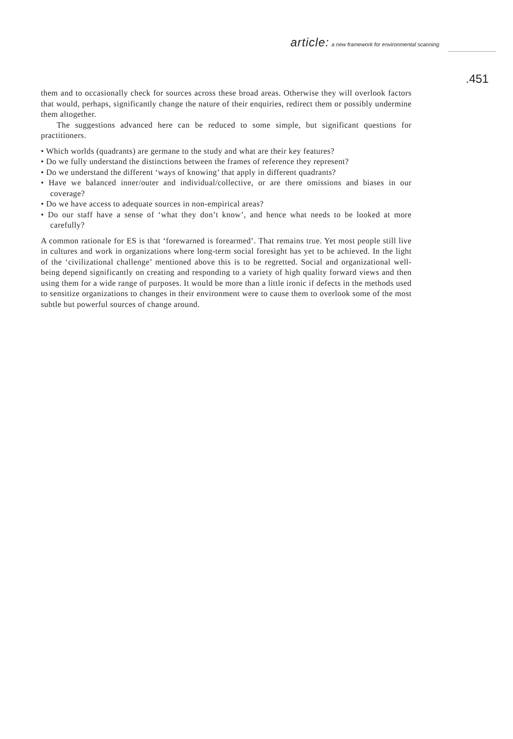article: a new framework for environmental scanning
.451
them and to occasionally check for sources across these broad areas. Otherwise they will overlook factors that would, perhaps, significantly change the nature of their enquiries, redirect them or possibly undermine them altogether.
The suggestions advanced here can be reduced to some simple, but significant questions for practitioners.
• Which worlds (quadrants) are germane to the study and what are their key features?
• Do we fully understand the distinctions between the frames of reference they represent?
• Do we understand the different ‘ways of knowing’ that apply in different quadrants?
• Have we balanced inner/outer and individual/collective, or are there omissions and biases in our coverage?
• Do we have access to adequate sources in non-empirical areas?
• Do our staff have a sense of ‘what they don’t know’, and hence what needs to be looked at more carefully?
A common rationale for ES is that ‘forewarned is forearmed’. That remains true. Yet most people still live in cultures and work in organizations where long-term social foresight has yet to be achieved. In the light of the ‘civilizational challenge’ mentioned above this is to be regretted. Social and organizational well-being depend significantly on creating and responding to a variety of high quality forward views and then using them for a wide range of purposes. It would be more than a little ironic if defects in the methods used to sensitize organizations to changes in their environment were to cause them to overlook some of the most subtle but powerful sources of change around.